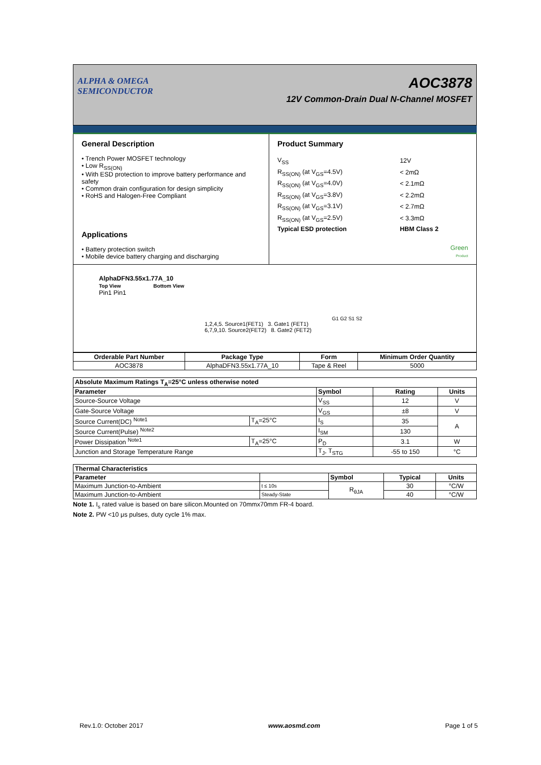ALPHA & OMEGA
SEMICONDUCTOR
AOC3878
12V Common-Drain Dual N-Channel MOSFET
General Description
• Trench Power MOSFET technology
• Low R<sub>SS(ON)</sub>
• With ESD protection to improve battery performance and safety
• Common drain configuration for design simplicity
• RoHS and Halogen-Free Compliant
Applications
• Battery protection switch
• Mobile device battery charging and discharging
Product Summary
| V<sub>SS</sub> | 12V |
| R<sub>SS(ON)</sub> (at V<sub>GS</sub>=4.5V) | < 2mΩ |
| R<sub>SS(ON)</sub> (at V<sub>GS</sub>=4.0V) | < 2.1mΩ |
| R<sub>SS(ON)</sub> (at V<sub>GS</sub>=3.8V) | < 2.2mΩ |
| R<sub>SS(ON)</sub> (at V<sub>GS</sub>=3.1V) | < 2.7mΩ |
| R<sub>SS(ON)</sub> (at V<sub>GS</sub>=2.5V) | < 3.3mΩ |
| Typical ESD protection | HBM Class 2 |
Green
Product
AlphaDFN3.55x1.77A_10
Top View Bottom View
Pin1 Pin1
1,2,4,5. Source1(FET1) 3. Gate1 (FET1)
6,7,9,10. Source2(FET2) 8. Gate2 (FET2)
G1 G2 S1 S2
| Orderable Part Number | Package Type | Form | Minimum Order Quantity |
| --- | --- | --- | --- |
| AOC3878 | AlphaDFN3.55x1.77A_10 | Tape & Reel | 5000 |
| Absolute Maximum Ratings T<sub>A</sub>=25°C unless otherwise noted | | | | |
| --- | --- | --- | --- | --- |
| Parameter | | Symbol | Rating | Units |
| Source-Source Voltage | | V<sub>SS</sub> | 12 | V |
| Gate-Source Voltage | | V<sub>GS</sub> | ±8 | V |
| Source Current(DC) <sup>Note1</sup> | T<sub>A</sub>=25°C | I<sub>S</sub> | 35 | A |
| Source Current(Pulse) <sup>Note2</sup> | | I<sub>SM</sub> | 130 | |
| Power Dissipation <sup>Note1</sup> | T<sub>A</sub>=25°C | P<sub>D</sub> | 3.1 | W |
| Junction and Storage Temperature Range | | T<sub>J</sub>, T<sub>STG</sub> | -55 to 150 | °C |
| Thermal Characteristics | | | | |
| --- | --- | --- | --- | --- |
| Parameter | | Symbol | Typical | Units |
| Maximum Junction-to-Ambient | t ≤ 10s | R<sub>θJA</sub> | 30 | °C/W |
| Maximum Junction-to-Ambient | Steady-State | | 40 | °C/W |
Note 1. I<sub>s</sub> rated value is based on bare silicon.Mounted on 70mmx70mm FR-4 board.
Note 2. PW <10 μs pulses, duty cycle 1% max.
Rev.1.0: October 2017 www.aosmd.com Page 1 of 5